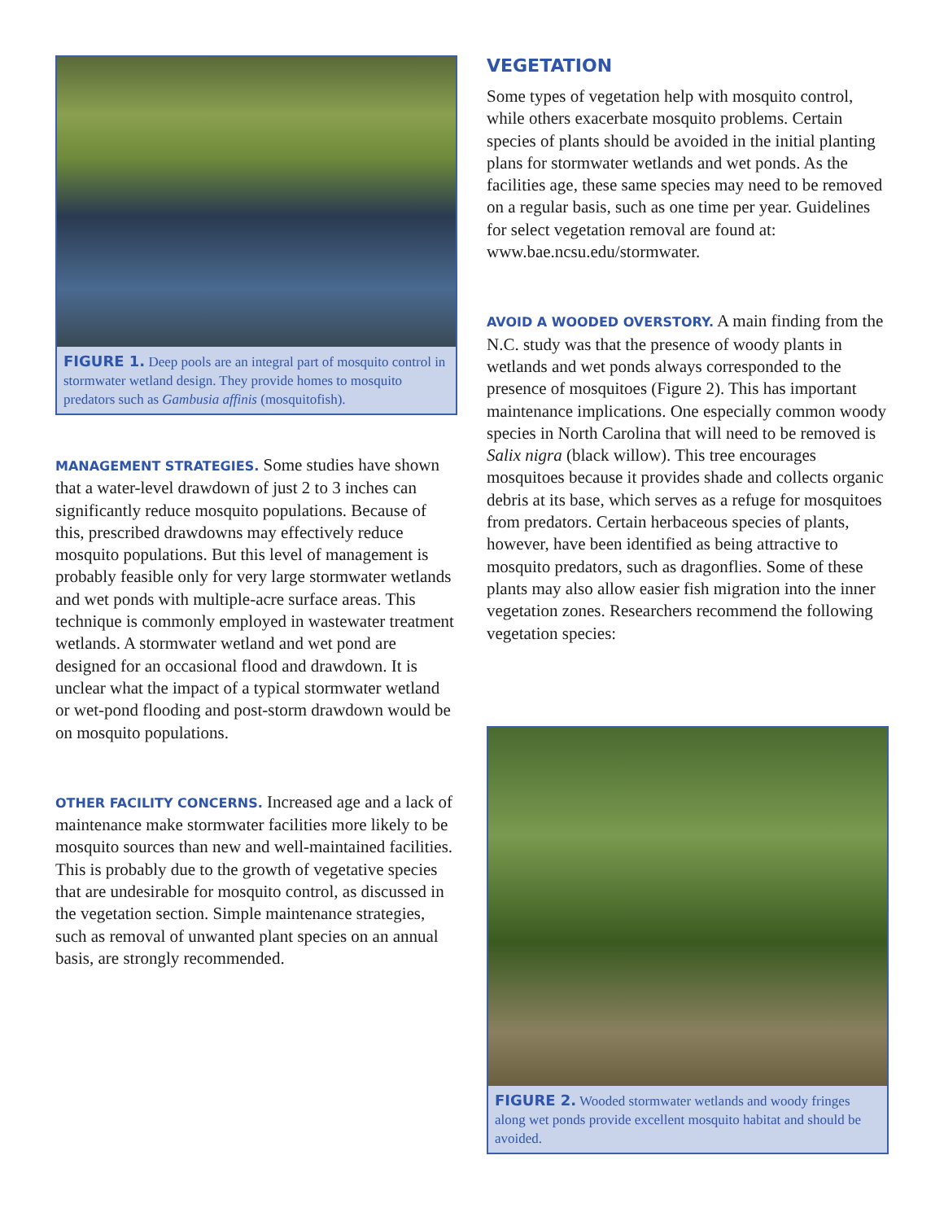FIGURE 1. Deep pools are an integral part of mosquito control in stormwater wetland design. They provide homes to mosquito predators such as Gambusia affinis (mosquitofish).
MANAGEMENT STRATEGIES. Some studies have shown that a water-level drawdown of just 2 to 3 inches can significantly reduce mosquito populations. Because of this, prescribed drawdowns may effectively reduce mosquito populations. But this level of management is probably feasible only for very large stormwater wetlands and wet ponds with multiple-acre surface areas. This technique is commonly employed in wastewater treatment wetlands. A stormwater wetland and wet pond are designed for an occasional flood and drawdown. It is unclear what the impact of a typical stormwater wetland or wet-pond flooding and post-storm drawdown would be on mosquito populations.
OTHER FACILITY CONCERNS. Increased age and a lack of maintenance make stormwater facilities more likely to be mosquito sources than new and well-maintained facilities. This is probably due to the growth of vegetative species that are undesirable for mosquito control, as discussed in the vegetation section. Simple maintenance strategies, such as removal of unwanted plant species on an annual basis, are strongly recommended.
VEGETATION
Some types of vegetation help with mosquito control, while others exacerbate mosquito problems. Certain species of plants should be avoided in the initial planting plans for stormwater wetlands and wet ponds. As the facilities age, these same species may need to be removed on a regular basis, such as one time per year. Guidelines for select vegetation removal are found at: www.bae.ncsu.edu/stormwater.
AVOID A WOODED OVERSTORY. A main finding from the N.C. study was that the presence of woody plants in wetlands and wet ponds always corresponded to the presence of mosquitoes (Figure 2). This has important maintenance implications. One especially common woody species in North Carolina that will need to be removed is Salix nigra (black willow). This tree encourages mosquitoes because it provides shade and collects organic debris at its base, which serves as a refuge for mosquitoes from predators. Certain herbaceous species of plants, however, have been identified as being attractive to mosquito predators, such as dragonflies. Some of these plants may also allow easier fish migration into the inner vegetation zones. Researchers recommend the following vegetation species:
FIGURE 2. Wooded stormwater wetlands and woody fringes along wet ponds provide excellent mosquito habitat and should be avoided.